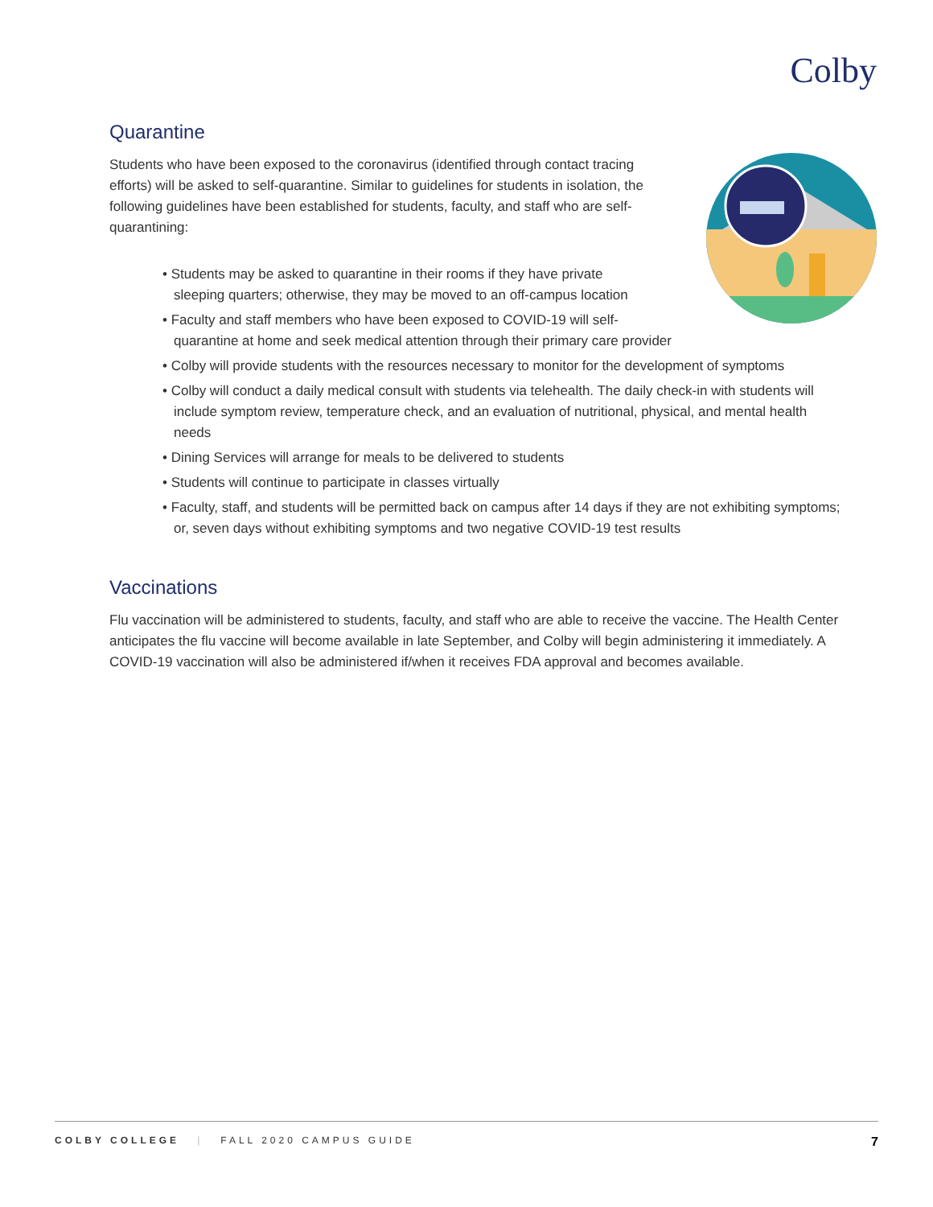Colby
Quarantine
Students who have been exposed to the coronavirus (identified through contact tracing efforts) will be asked to self-quarantine. Similar to guidelines for students in isolation, the following guidelines have been established for students, faculty, and staff who are self-quarantining:
• Students may be asked to quarantine in their rooms if they have private
sleeping quarters; otherwise, they may be moved to an off-campus location
• Faculty and staff members who have been exposed to COVID-19 will self-
quarantine at home and seek medical attention through their primary care provider
• Colby will provide students with the resources necessary to monitor for the development of symptoms
• Colby will conduct a daily medical consult with students via telehealth. The daily check-in with students will include symptom review, temperature check, and an evaluation of nutritional, physical, and mental health needs
• Dining Services will arrange for meals to be delivered to students
• Students will continue to participate in classes virtually
• Faculty, staff, and students will be permitted back on campus after 14 days if they are not exhibiting symptoms; or, seven days without exhibiting symptoms and two negative COVID-19 test results
Vaccinations
Flu vaccination will be administered to students, faculty, and staff who are able to receive the vaccine. The Health Center anticipates the flu vaccine will become available in late September, and Colby will begin administering it immediately. A COVID-19 vaccination will also be administered if/when it receives FDA approval and becomes available.
COLBY COLLEGE | FALL 2020 CAMPUS GUIDE 7